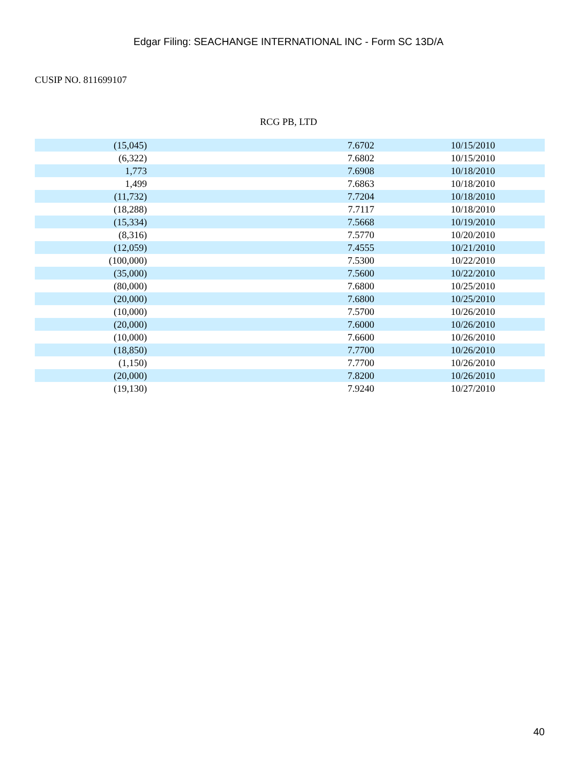Edgar Filing: SEACHANGE INTERNATIONAL INC - Form SC 13D/A
CUSIP NO. 811699107
RCG PB, LTD
| (15,045) | 7.6702 | 10/15/2010 |
| (6,322) | 7.6802 | 10/15/2010 |
| 1,773 | 7.6908 | 10/18/2010 |
| 1,499 | 7.6863 | 10/18/2010 |
| (11,732) | 7.7204 | 10/18/2010 |
| (18,288) | 7.7117 | 10/18/2010 |
| (15,334) | 7.5668 | 10/19/2010 |
| (8,316) | 7.5770 | 10/20/2010 |
| (12,059) | 7.4555 | 10/21/2010 |
| (100,000) | 7.5300 | 10/22/2010 |
| (35,000) | 7.5600 | 10/22/2010 |
| (80,000) | 7.6800 | 10/25/2010 |
| (20,000) | 7.6800 | 10/25/2010 |
| (10,000) | 7.5700 | 10/26/2010 |
| (20,000) | 7.6000 | 10/26/2010 |
| (10,000) | 7.6600 | 10/26/2010 |
| (18,850) | 7.7700 | 10/26/2010 |
| (1,150) | 7.7700 | 10/26/2010 |
| (20,000) | 7.8200 | 10/26/2010 |
| (19,130) | 7.9240 | 10/27/2010 |
40